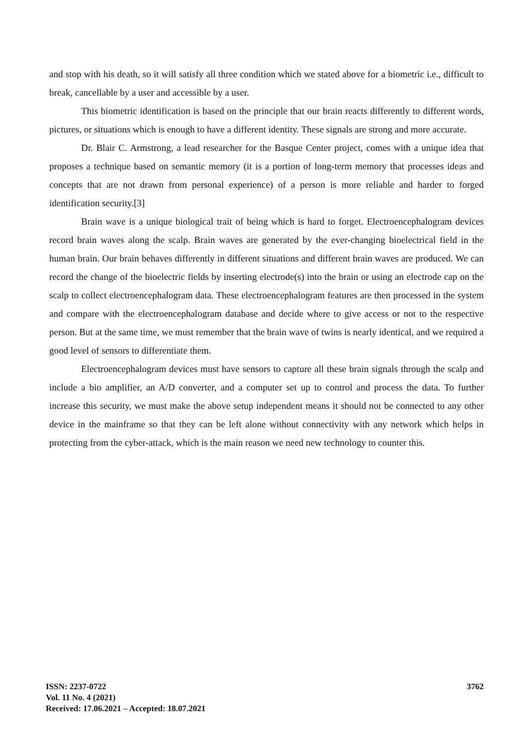and stop with his death, so it will satisfy all three condition which we stated above for a biometric i.e., difficult to break, cancellable by a user and accessible by a user.
This biometric identification is based on the principle that our brain reacts differently to different words, pictures, or situations which is enough to have a different identity. These signals are strong and more accurate.
Dr. Blair C. Armstrong, a lead researcher for the Basque Center project, comes with a unique idea that proposes a technique based on semantic memory (it is a portion of long-term memory that processes ideas and concepts that are not drawn from personal experience) of a person is more reliable and harder to forged identification security.[3]
Brain wave is a unique biological trait of being which is hard to forget. Electroencephalogram devices record brain waves along the scalp. Brain waves are generated by the ever-changing bioelectrical field in the human brain. Our brain behaves differently in different situations and different brain waves are produced. We can record the change of the bioelectric fields by inserting electrode(s) into the brain or using an electrode cap on the scalp to collect electroencephalogram data. These electroencephalogram features are then processed in the system and compare with the electroencephalogram database and decide where to give access or not to the respective person. But at the same time, we must remember that the brain wave of twins is nearly identical, and we required a good level of sensors to differentiate them.
Electroencephalogram devices must have sensors to capture all these brain signals through the scalp and include a bio amplifier, an A/D converter, and a computer set up to control and process the data. To further increase this security, we must make the above setup independent means it should not be connected to any other device in the mainframe so that they can be left alone without connectivity with any network which helps in protecting from the cyber-attack, which is the main reason we need new technology to counter this.
ISSN: 2237-0722
Vol. 11 No. 4 (2021)
Received: 17.06.2021 – Accepted: 18.07.2021
3762